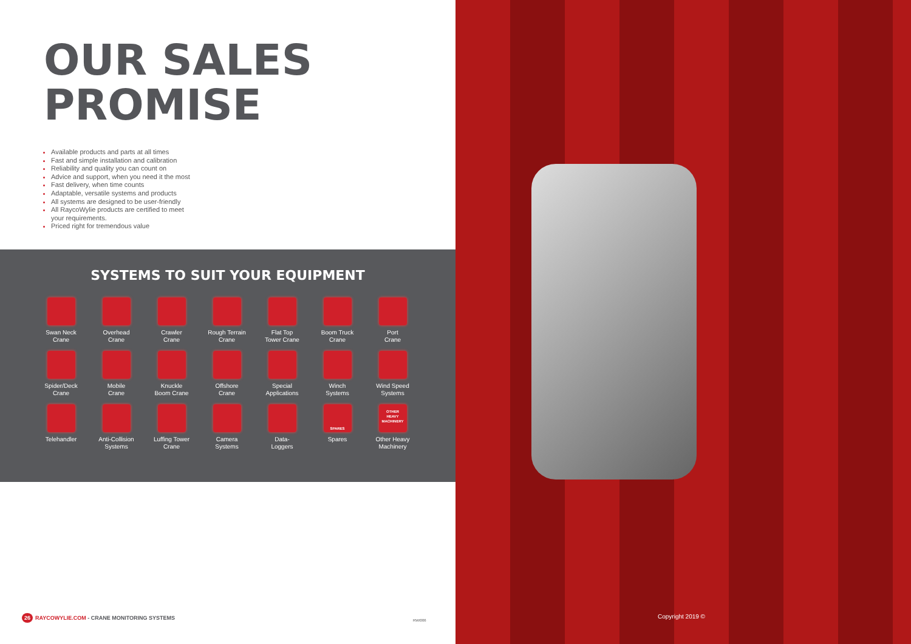OUR SALES
PROMISE
Available products and parts at all times
Fast and simple installation and calibration
Reliability and quality you can count on
Advice and support, when you need it the most
Fast delivery, when time counts
Adaptable, versatile systems and products
All systems are designed to be user-friendly
All RaycoWylie products are certified to meet
your requirements.
Priced right for tremendous value
SYSTEMS TO SUIT YOUR EQUIPMENT
Swan Neck
Crane
Overhead
Crane
Crawler
Crane
Rough Terrain
Crane
Flat Top
Tower Crane
Boom Truck
Crane
Port
Crane
Spider/Deck
Crane
Mobile
Crane
Knuckle
Boom Crane
Offshore
Crane
Special
Applications
Winch
Systems
Wind Speed
Systems
Telehandler
Anti-Collision
Systems
Luffing Tower
Crane
Camera
Systems
Data-
Loggers
SPARES
Spares
OTHER
HEAVY
MACHINERY
Other Heavy
Machinery
26 RAYCOWYLIE.COM - CRANE MONITORING SYSTEMS
RWI006
Copyright 2019 ©